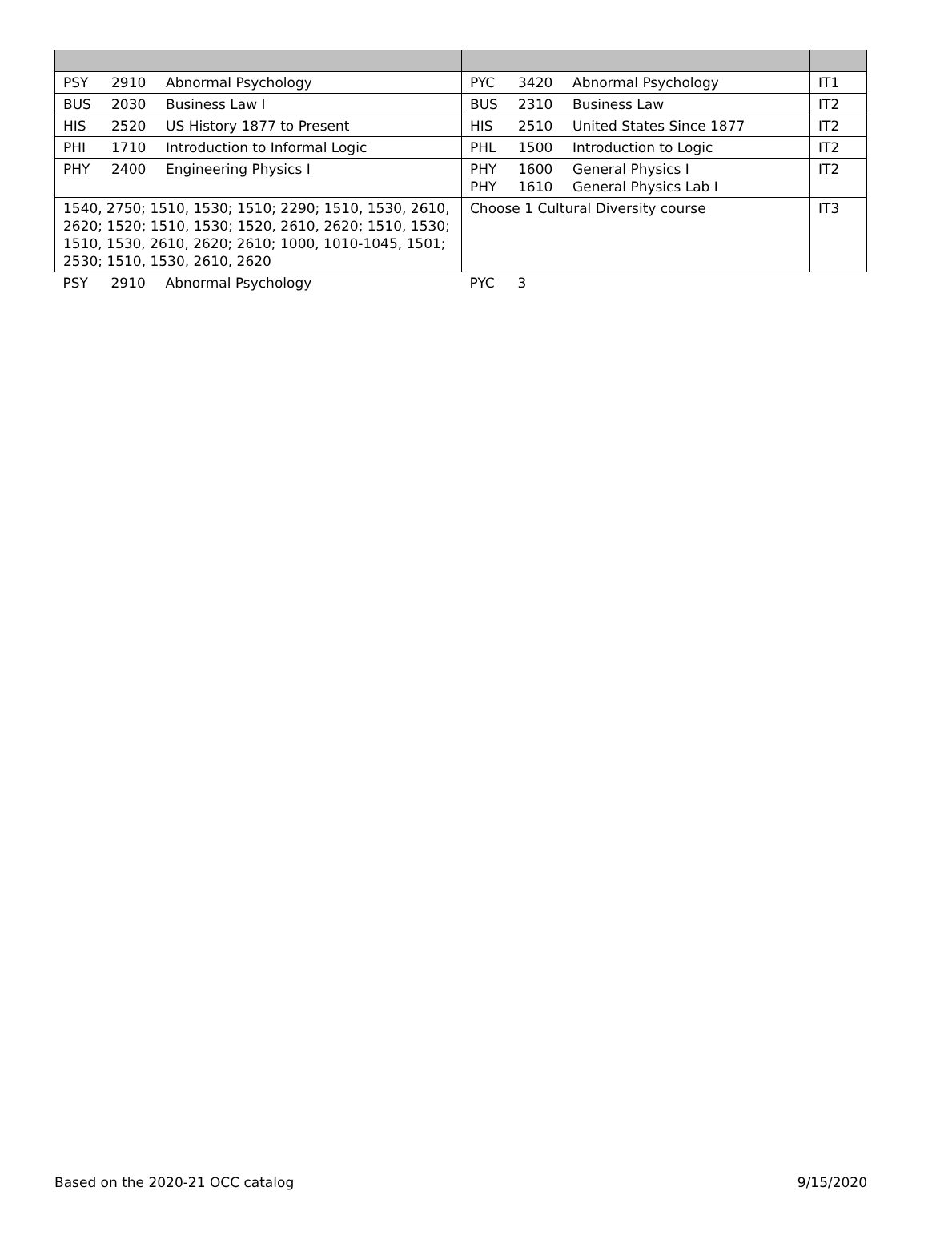| PSY 2910 Abnormal Psychology | PYC 3420 Abnormal Psychology | IT1 |
| BUS 2030 Business Law I | BUS 2310 Business Law | IT2 |
| HIS 2520 US History 1877 to Present | HIS 2510 United States Since 1877 | IT2 |
| PHI 1710 Introduction to Informal Logic | PHL 1500 Introduction to Logic | IT2 |
| PHY 2400 Engineering Physics I | PHY 1600 General Physics I PHY 1610 General Physics Lab I | IT2 |
| 1540, 2750; 1510, 1530; 1510; 2290; 1510, 1530, 2610, 2620; 1520; 1510, 1530; 1520, 2610, 2620; 1510, 1530; 1510, 1530, 2610, 2620; 2610; 1000, 1010-1045, 1501; 2530; 1510, 1530, 2610, 2620 | Choose 1 Cultural Diversity course | IT3 |
| PSY 2910 Abnormal Psychology | PYC 3 | |
Based on the 2020-21 OCC catalog 9/15/2020